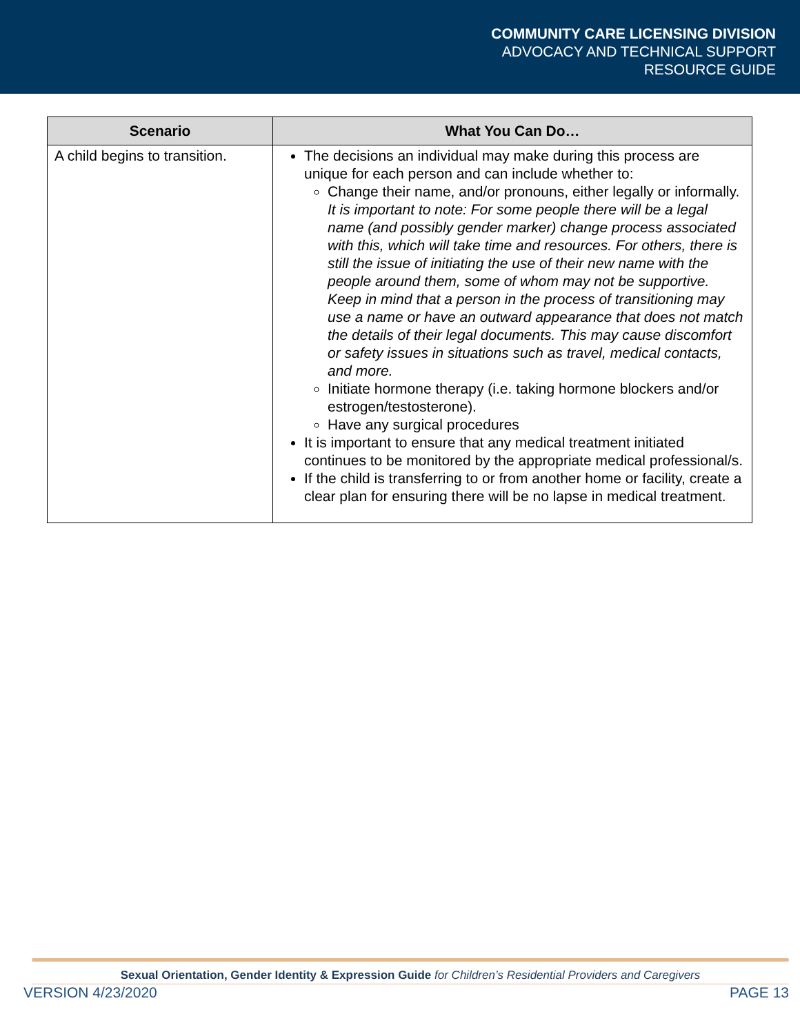COMMUNITY CARE LICENSING DIVISION
ADVOCACY AND TECHNICAL SUPPORT
RESOURCE GUIDE
| Scenario | What You Can Do… |
| --- | --- |
| A child begins to transition. | The decisions an individual may make during this process are unique for each person and can include whether to: Change their name, and/or pronouns, either legally or informally. It is important to note: For some people there will be a legal name (and possibly gender marker) change process associated with this, which will take time and resources. For others, there is still the issue of initiating the use of their new name with the people around them, some of whom may not be supportive. Keep in mind that a person in the process of transitioning may use a name or have an outward appearance that does not match the details of their legal documents. This may cause discomfort or safety issues in situations such as travel, medical contacts, and more. Initiate hormone therapy (i.e. taking hormone blockers and/or estrogen/testosterone). Have any surgical procedures It is important to ensure that any medical treatment initiated continues to be monitored by the appropriate medical professional/s. If the child is transferring to or from another home or facility, create a clear plan for ensuring there will be no lapse in medical treatment. |
Sexual Orientation, Gender Identity & Expression Guide for Children’s Residential Providers and Caregivers
VERSION 4/23/2020 PAGE 13